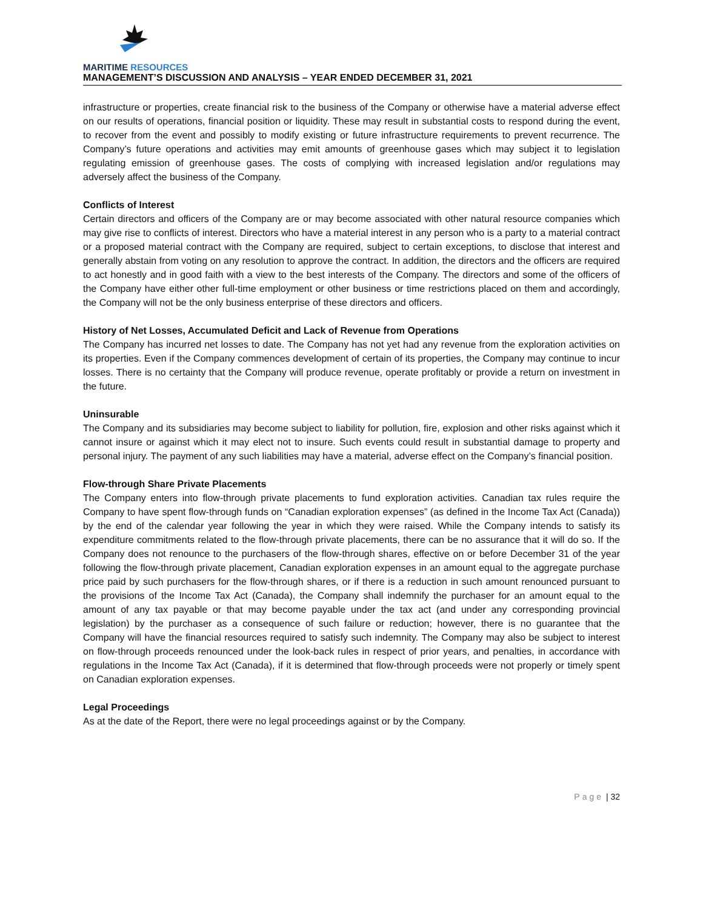MARITIME RESOURCES
MANAGEMENT’S DISCUSSION AND ANALYSIS – YEAR ENDED DECEMBER 31, 2021
infrastructure or properties, create financial risk to the business of the Company or otherwise have a material adverse effect on our results of operations, financial position or liquidity. These may result in substantial costs to respond during the event, to recover from the event and possibly to modify existing or future infrastructure requirements to prevent recurrence. The Company’s future operations and activities may emit amounts of greenhouse gases which may subject it to legislation regulating emission of greenhouse gases. The costs of complying with increased legislation and/or regulations may adversely affect the business of the Company.
Conflicts of Interest
Certain directors and officers of the Company are or may become associated with other natural resource companies which may give rise to conflicts of interest. Directors who have a material interest in any person who is a party to a material contract or a proposed material contract with the Company are required, subject to certain exceptions, to disclose that interest and generally abstain from voting on any resolution to approve the contract. In addition, the directors and the officers are required to act honestly and in good faith with a view to the best interests of the Company. The directors and some of the officers of the Company have either other full-time employment or other business or time restrictions placed on them and accordingly, the Company will not be the only business enterprise of these directors and officers.
History of Net Losses, Accumulated Deficit and Lack of Revenue from Operations
The Company has incurred net losses to date. The Company has not yet had any revenue from the exploration activities on its properties. Even if the Company commences development of certain of its properties, the Company may continue to incur losses. There is no certainty that the Company will produce revenue, operate profitably or provide a return on investment in the future.
Uninsurable
The Company and its subsidiaries may become subject to liability for pollution, fire, explosion and other risks against which it cannot insure or against which it may elect not to insure. Such events could result in substantial damage to property and personal injury. The payment of any such liabilities may have a material, adverse effect on the Company’s financial position.
Flow-through Share Private Placements
The Company enters into flow-through private placements to fund exploration activities. Canadian tax rules require the Company to have spent flow-through funds on “Canadian exploration expenses” (as defined in the Income Tax Act (Canada)) by the end of the calendar year following the year in which they were raised. While the Company intends to satisfy its expenditure commitments related to the flow-through private placements, there can be no assurance that it will do so. If the Company does not renounce to the purchasers of the flow-through shares, effective on or before December 31 of the year following the flow-through private placement, Canadian exploration expenses in an amount equal to the aggregate purchase price paid by such purchasers for the flow-through shares, or if there is a reduction in such amount renounced pursuant to the provisions of the Income Tax Act (Canada), the Company shall indemnify the purchaser for an amount equal to the amount of any tax payable or that may become payable under the tax act (and under any corresponding provincial legislation) by the purchaser as a consequence of such failure or reduction; however, there is no guarantee that the Company will have the financial resources required to satisfy such indemnity. The Company may also be subject to interest on flow-through proceeds renounced under the look-back rules in respect of prior years, and penalties, in accordance with regulations in the Income Tax Act (Canada), if it is determined that flow-through proceeds were not properly or timely spent on Canadian exploration expenses.
Legal Proceedings
As at the date of the Report, there were no legal proceedings against or by the Company.
Page | 32